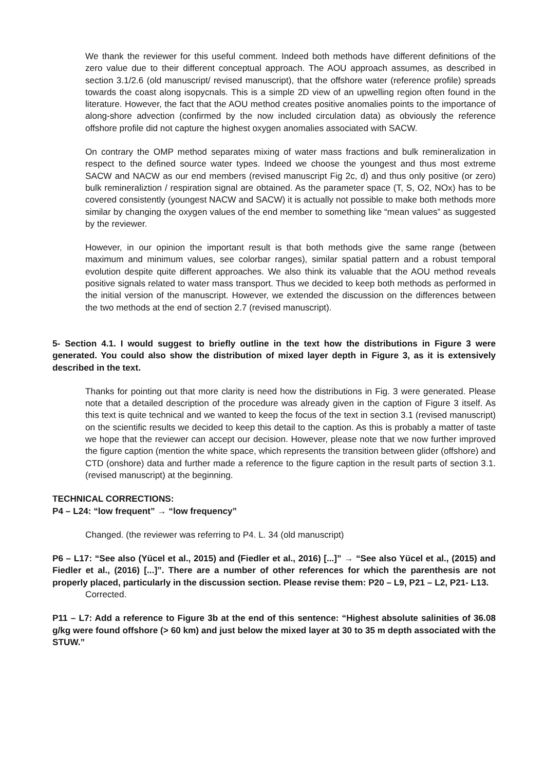We thank the reviewer for this useful comment. Indeed both methods have different definitions of the zero value due to their different conceptual approach. The AOU approach assumes, as described in section 3.1/2.6 (old manuscript/ revised manuscript), that the offshore water (reference profile) spreads towards the coast along isopycnals. This is a simple 2D view of an upwelling region often found in the literature. However, the fact that the AOU method creates positive anomalies points to the importance of along-shore advection (confirmed by the now included circulation data) as obviously the reference offshore profile did not capture the highest oxygen anomalies associated with SACW.
On contrary the OMP method separates mixing of water mass fractions and bulk remineralization in respect to the defined source water types. Indeed we choose the youngest and thus most extreme SACW and NACW as our end members (revised manuscript Fig 2c, d) and thus only positive (or zero) bulk remineraliztion / respiration signal are obtained. As the parameter space (T, S, O2, NOx) has to be covered consistently (youngest NACW and SACW) it is actually not possible to make both methods more similar by changing the oxygen values of the end member to something like “mean values” as suggested by the reviewer.
However, in our opinion the important result is that both methods give the same range (between maximum and minimum values, see colorbar ranges), similar spatial pattern and a robust temporal evolution despite quite different approaches. We also think its valuable that the AOU method reveals positive signals related to water mass transport. Thus we decided to keep both methods as performed in the initial version of the manuscript. However, we extended the discussion on the differences between the two methods at the end of section 2.7 (revised manuscript).
5- Section 4.1. I would suggest to briefly outline in the text how the distributions in Figure 3 were generated. You could also show the distribution of mixed layer depth in Figure 3, as it is extensively described in the text.
Thanks for pointing out that more clarity is need how the distributions in Fig. 3 were generated. Please note that a detailed description of the procedure was already given in the caption of Figure 3 itself. As this text is quite technical and we wanted to keep the focus of the text in section 3.1 (revised manuscript) on the scientific results we decided to keep this detail to the caption. As this is probably a matter of taste we hope that the reviewer can accept our decision. However, please note that we now further improved the figure caption (mention the white space, which represents the transition between glider (offshore) and CTD (onshore) data and further made a reference to the figure caption in the result parts of section 3.1. (revised manuscript) at the beginning.
TECHNICAL CORRECTIONS:
P4 – L24: “low frequent” → “low frequency”
Changed. (the reviewer was referring to P4. L. 34 (old manuscript)
P6 – L17: “See also (Yücel et al., 2015) and (Fiedler et al., 2016) [...]” → “See also Yücel et al., (2015) and Fiedler et al., (2016) [...]”. There are a number of other references for which the parenthesis are not properly placed, particularly in the discussion section. Please revise them: P20 – L9, P21 – L2, P21- L13.
Corrected.
P11 – L7: Add a reference to Figure 3b at the end of this sentence: “Highest absolute salinities of 36.08 g/kg were found offshore (> 60 km) and just below the mixed layer at 30 to 35 m depth associated with the STUW.”